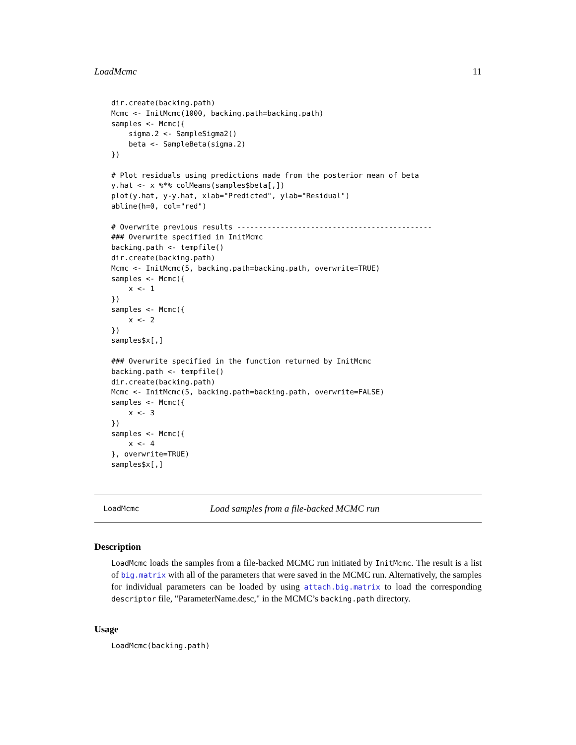LoadMcmc 11
dir.create(backing.path)
Mcmc <- InitMcmc(1000, backing.path=backing.path)
samples <- Mcmc({
    sigma.2 <- SampleSigma2()
    beta <- SampleBeta(sigma.2)
})

# Plot residuals using predictions made from the posterior mean of beta
y.hat <- x %*% colMeans(samples$beta[,])
plot(y.hat, y-y.hat, xlab="Predicted", ylab="Residual")
abline(h=0, col="red")

# Overwrite previous results ---------------------------------------------
### Overwrite specified in InitMcmc
backing.path <- tempfile()
dir.create(backing.path)
Mcmc <- InitMcmc(5, backing.path=backing.path, overwrite=TRUE)
samples <- Mcmc({
    x <- 1
})
samples <- Mcmc({
    x <- 2
})
samples$x[,]

### Overwrite specified in the function returned by InitMcmc
backing.path <- tempfile()
dir.create(backing.path)
Mcmc <- InitMcmc(5, backing.path=backing.path, overwrite=FALSE)
samples <- Mcmc({
    x <- 3
})
samples <- Mcmc({
    x <- 4
}, overwrite=TRUE)
samples$x[,]
LoadMcmc Load samples from a file-backed MCMC run
Description
LoadMcmc loads the samples from a file-backed MCMC run initiated by InitMcmc. The result is a list of big.matrix with all of the parameters that were saved in the MCMC run. Alternatively, the samples for individual parameters can be loaded by using attach.big.matrix to load the corresponding descriptor file, "ParameterName.desc," in the MCMC’s backing.path directory.
Usage
LoadMcmc(backing.path)